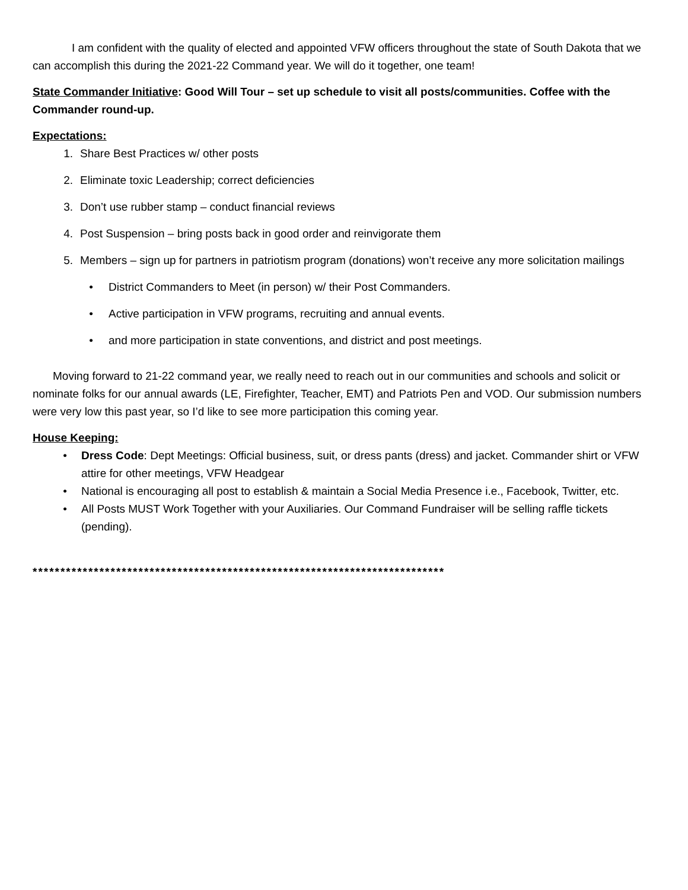I am confident with the quality of elected and appointed VFW officers throughout the state of South Dakota that we can accomplish this during the 2021-22 Command year. We will do it together, one team!
State Commander Initiative: Good Will Tour – set up schedule to visit all posts/communities. Coffee with the Commander round-up.
Expectations:
1. Share Best Practices w/ other posts
2. Eliminate toxic Leadership; correct deficiencies
3. Don’t use rubber stamp – conduct financial reviews
4. Post Suspension – bring posts back in good order and reinvigorate them
5. Members – sign up for partners in patriotism program (donations) won’t receive any more solicitation mailings
• District Commanders to Meet (in person) w/ their Post Commanders.
• Active participation in VFW programs, recruiting and annual events.
• and more participation in state conventions, and district and post meetings.
Moving forward to 21-22 command year, we really need to reach out in our communities and schools and solicit or nominate folks for our annual awards (LE, Firefighter, Teacher, EMT) and Patriots Pen and VOD. Our submission numbers were very low this past year, so I’d like to see more participation this coming year.
House Keeping:
• Dress Code: Dept Meetings: Official business, suit, or dress pants (dress) and jacket. Commander shirt or VFW attire for other meetings, VFW Headgear
• National is encouraging all post to establish & maintain a Social Media Presence i.e., Facebook, Twitter, etc.
• All Posts MUST Work Together with your Auxiliaries. Our Command Fundraiser will be selling raffle tickets (pending).
**************************************************************************